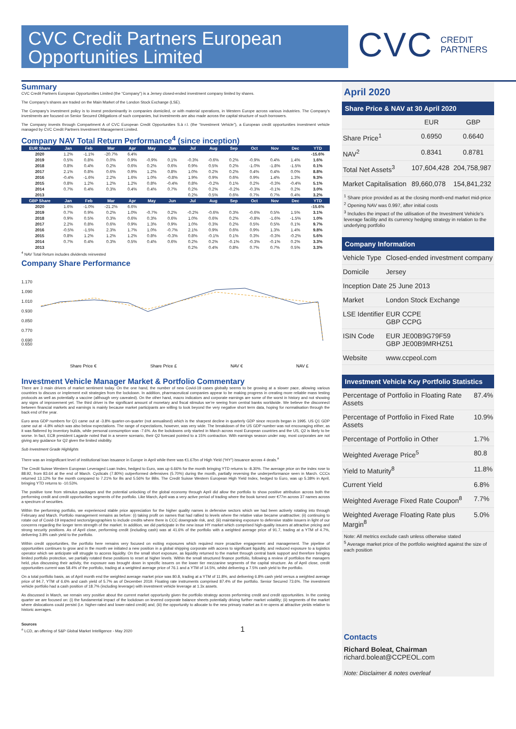CVC Credit Partners European Opportunities Limited
CVC CREDIT
PARTNERS
Summary
CVC Credit Partners European Opportunities Limited (the “Company”) is a Jersey closed-ended investment company limited by shares.
The Company’s shares are traded on the Main Market of the London Stock Exchange (LSE).
The Company’s investment policy is to invest predominantly in companies domiciled, or with material operations, in Western Europe across various industries. The Company’s investments are focused on Senior Secured Obligations of such companies, but investments are also made across the capital structure of such borrowers.
The Company invests through Compartment A of CVC European Credit Opportunities S.à r.l. (the “Investment Vehicle”), a European credit opportunities investment vehicle managed by CVC Credit Partners Investment Management Limited.
Company NAV Total Return Performance<sup>4</sup> (since inception)
| EUR Share | Jan | Feb | Mar | Apr | May | Jun | Jul | Aug | Sep | Oct | Nov | Dec | YTD |
| --- | --- | --- | --- | --- | --- | --- | --- | --- | --- | --- | --- | --- | --- |
| 2020 | 1.2% | -1.1% | -20.7% | 6.4% | | | | | | | | | -15.6% |
| 2019 | 0.5% | 0.8% | 0.0% | 0.9% | -0.9% | 0.1% | -0.3% | -0.6% | 0.2% | -0.9% | 0.4% | 1.4% | 1.6% |
| 2018 | 0.8% | 0.4% | 0.2% | 0.6% | 0.2% | 0.6% | 0.9% | 0.5% | 0.2% | -1.0% | -1.8% | -1.5% | 0.1% |
| 2017 | 2.1% | 0.8% | 0.6% | 0.9% | 1.2% | 0.8% | 1.0% | 0.2% | 0.2% | 0.4% | 0.4% | 0.0% | 8.8% |
| 2016 | -0.4% | -1.6% | 2.2% | 1.6% | 1.0% | -0.8% | 1.9% | 0.9% | 0.6% | 0.9% | 1.4% | 1.3% | 9.3% |
| 2015 | 0.8% | 1.2% | 1.2% | 1.2% | 0.8% | -0.4% | 0.8% | -0.2% | 0.1% | 0.2% | -0.3% | -0.4% | 5.1% |
| 2014 | 0.7% | 0.4% | 0.3% | 0.4% | 0.4% | 0.7% | 0.2% | 0.2% | -0.2% | -0.3% | -0.1% | 0.2% | 3.0% |
| 2013 | | | | | | | 0.2% | 0.5% | 0.6% | 0.7% | 0.7% | 0.4% | 3.2% |
| GBP Share | Jan | Feb | Mar | Apr | May | Jun | Jul | Aug | Sep | Oct | Nov | Dec | YTD |
| 2020 | 1.6% | -1.0% | -21.2% | 6.6% | | | | | | | | | -15.6% |
| 2019 | 0.7% | 0.9% | 0.2% | 1.0% | -0.7% | 0.2% | -0.2% | -0.6% | 0.3% | -0.6% | 0.5% | 1.5% | 3.1% |
| 2018 | 0.9% | 0.5% | 0.3% | 0.6% | 0.3% | 0.6% | 1.0% | 0.6% | 0.2% | -0.8% | -1.6% | -1.5% | 1.0% |
| 2017 | 2.2% | 0.8% | 0.6% | 0.9% | 1.3% | 0.9% | 1.0% | 0.3% | 0.2% | 0.5% | 0.5% | 0.1% | 9.7% |
| 2016 | -0.5% | -1.5% | 2.3% | 1.7% | 1.0% | -0.7% | 2.1% | 0.9% | 0.6% | 0.9% | 1.3% | 1.4% | 9.8% |
| 2015 | 0.8% | 1.2% | 1.2% | 1.2% | 0.8% | -0.3% | 0.8% | -0.1% | 0.1% | 0.3% | -0.3% | -0.2% | 5.6% |
| 2014 | 0.7% | 0.4% | 0.3% | 0.5% | 0.4% | 0.6% | 0.2% | 0.2% | -0.1% | -0.3% | -0.1% | 0.2% | 3.3% |
| 2013 | | | | | | | 0.2% | 0.4% | 0.8% | 0.7% | 0.7% | 0.5% | 3.3% |
<sup>4</sup> NAV Total Return includes dividends reinvested
Company Share Performance
1.170
1.090
1.010
0.930
0.850
0.770
0.690
0.650
Share Price €
Share Price £
NAV €
NAV £
Investment Vehicle Manager Market & Portfolio Commentary
There are 3 main drivers of market sentiment today. On the one hand, the number of new Covid-19 cases globally seems to be growing at a slower pace, allowing various countries to discuss or implement exit strategies from the lockdown. In addition, pharmaceutical companies appear to be making progress in creating more reliable mass testing protocols as well as potentially a vaccine (although very caveated). On the other hand, macro indicators and corporate earnings are some of the worst in history and not showing any signs of improvement yet. The third driver is the significant amount of monetary and fiscal stimulus we’re seeing from central banks worldwide. We believe the disconnect between financial markets and earnings is mainly because market participants are willing to look beyond the very negative short term data, hoping for normalisation through the back end of the year.
Euro area GDP numbers for Q1 came out at -3.8% quarter-on-quarter (not annualised) which is the sharpest decline in quarterly GDP since records began in 1995. US Q1 GDP came out at -4.8% which was also below expectations. The range of expectations, however, was very wide. The breakdown of the US GDP number was not encouraging either, as it was flattered by inventory builds, while personal consumption was -7.6%. As the lockdowns only started in March across most European countries and the US, Q2 is likely to be worse. In fact, ECB president Lagarde noted that in a severe scenario, their Q2 forecast pointed to a 15% contraction. With earnings season under way, most corporates are not giving any guidance for Q2 given the limited visibility.
Sub Investment Grade Highlights
There was an insignificant level of institutional loan issuance in Europe in April while there was €1.67bn of High Yield (“HY”) issuance across 4 deals.<sup>a</sup>
The Credit Suisse Western European Leveraged Loan Index, hedged to Euro, was up 6.66% for the month bringing YTD returns to -8.30%. The average price on the index rose to 88.92, from 83.64 at the end of March. Cyclicals (7.80%) outperformed defensives (5.70%) during the month, partially reversing the underperformance seen in March. CCCs returned 13.12% for the month compared to 7.21% for Bs and 5.56% for BBs. The Credit Suisse Western European High Yield Index, hedged to Euro, was up 5.38% in April, bringing YTD returns to -10.53%.
The positive tone from stimulus packages and the potential unlocking of the global economy through April did allow the portfolio to show positive attribution across both the performing credit and credit opportunities segments of the portfolio. Like March, April was a very active period of trading where the book turned over €77m across 37 names across a spectrum of securities.
Within the performing portfolio, we experienced stable price appreciation for the higher quality names in defensive sectors which we had been actively rotating into through February and March. Portfolio management remains as before: (i) taking profit on names that had rallied to levels where the relative value became unattractive; (ii) continuing to rotate out of Covid-19 impacted sectors/geographies to include credits where there is CCC downgrade risk, and; (iii) maintaining exposure to defensive stable issuers in light of our concerns regarding the longer term strength of the market. In addition, we did participate in the new issue HY market which comprised high-quality issuers at attractive pricing and strong security positions. As of April close, performing credit (including cash) was at 41.6% of the portfolio with a weighted average price of 91.7, trading at a YTM of 4.7%, delivering 3.8% cash yield to the portfolio.
Within credit opportunities, the portfolio here remains very focused on exiting exposures which required more proactive engagement and management. The pipeline of opportunities continues to grow and in the month we initiated a new position in a global shipping corporate with access to significant liquidity, and reduced exposure to a logistics operator which we anticipate will struggle to access liquidity. On the small short exposure, as liquidity returned to the market through central bank support and therefore bringing limited portfolio protection, we partially rotated these positions to reset at higher levels. Within the small structured finance portfolio, following a review of portfolios the managers held, plus discussing their activity, the exposure was brought down in specific issuers on the lower tier mezzanine segments of the capital structure. As of April close, credit opportunities current was 58.4% of the portfolio, trading at a weighted average price of 76.1 and a YTM of 14.5%, whilst delivering a 7.5% cash yield to the portfolio.
On a total portfolio basis, as of April month end the weighted average market price was 80.8, trading at a YTM of 11.8%, and delivering 6.8% cash yield versus a weighted average price of 94.7, YTM of 6.6% and cash yield of 5.7% as of December 2019. Floating rate instruments comprised 87.4% of the portfolio. Senior Secured 73.6%. The investment vehicle portfolio had a cash position of 18.7% (including leverage) with investment vehicle leverage at 1.3x assets.
As discussed in March, we remain very positive about the current market opportunity given the portfolio strategy across performing credit and credit opportunities. In the coming quarter we are focused on: (i) the fundamental impact of the lockdown on levered corporate balance sheets potentially driving further market volatility; (ii) segments of the market where dislocations could persist (i.e. higher-rated and lower-rated credit) and; (iii) the opportunity to allocate to the new primary market as it re-opens at attractive yields relative to historic averages.
Sources
<sup>a</sup> LCD, an offering of S&P Global Market Intelligence - May 2020 1
April 2020
Share Price & NAV at 30 April 2020
| | EUR | GBP |
| Share Price<sup>1</sup> | 0.6950 | 0.6640 |
| NAV<sup>2</sup> | 0.8341 | 0.8781 |
| Total Net Assets<sup>3</sup> | 107,604,428 | 204,758,987 |
| Market Capitalisation | 89,660,078 | 154,841,232 |
<sup>1</sup> Share price provided as at the closing month-end market mid-price
<sup>2</sup> Opening NAV was 0.997, after initial costs
<sup>3</sup> Includes the impact of the utilisation of the Investment Vehicle's leverage facility and its currency hedging strategy in relation to the underlying portfolio
Company Information
| Vehicle Type | Closed-ended investment company |
| Domicile | Jersey |
| Inception Date 25 June 2013 | |
| Market | London Stock Exchange |
| LSE Identifier | EUR CCPE GBP CCPG |
| ISIN Code | EUR JE00B9G79F59 GBP JE00B9MRHZ51 |
| Website | www.ccpeol.com |
Investment Vehicle Key Portfolio Statistics
| Percentage of Portfolio in Floating Rate Assets | 87.4% |
| Percentage of Portfolio in Fixed Rate Assets | 10.9% |
| Percentage of Portfolio in Other | 1.7% |
| Weighted Average Price<sup>5</sup> | 80.8 |
| Yield to Maturity<sup>8</sup> | 11.8% |
| Current Yield | 6.8% |
| Weighted Average Fixed Rate Coupon<sup>8</sup> | 7.7% |
| Weighted Average Floating Rate plus Margin<sup>8</sup> | 5.0% |
Note: All metrics exclude cash unless otherwise stated
<sup>5</sup> Average market price of the portfolio weighted against the size of each position
Contacts
Richard Boleat, Chairman
richard.boleat@CCPEOL.com
Note: Disclaimer & notes overleaf